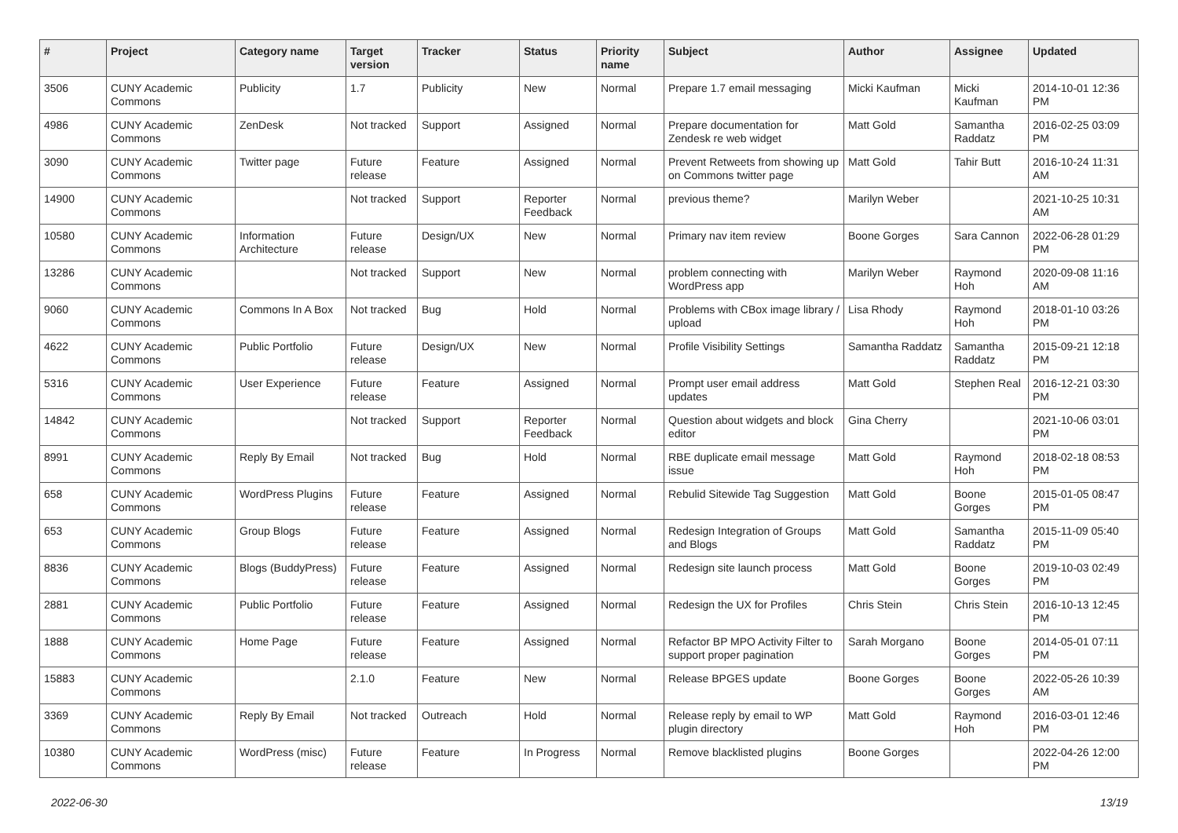| # | Project | Category name | Target version | Tracker | Status | Priority name | Subject | Author | Assignee | Updated |
| --- | --- | --- | --- | --- | --- | --- | --- | --- | --- | --- |
| 3506 | CUNY Academic Commons | Publicity | 1.7 | Publicity | New | Normal | Prepare 1.7 email messaging | Micki Kaufman | Micki Kaufman | 2014-10-01 12:36 PM |
| 4986 | CUNY Academic Commons | ZenDesk | Not tracked | Support | Assigned | Normal | Prepare documentation for Zendesk re web widget | Matt Gold | Samantha Raddatz | 2016-02-25 03:09 PM |
| 3090 | CUNY Academic Commons | Twitter page | Future release | Feature | Assigned | Normal | Prevent Retweets from showing up on Commons twitter page | Matt Gold | Tahir Butt | 2016-10-24 11:31 AM |
| 14900 | CUNY Academic Commons | | Not tracked | Support | Reporter Feedback | Normal | previous theme? | Marilyn Weber | | 2021-10-25 10:31 AM |
| 10580 | CUNY Academic Commons | Information Architecture | Future release | Design/UX | New | Normal | Primary nav item review | Boone Gorges | Sara Cannon | 2022-06-28 01:29 PM |
| 13286 | CUNY Academic Commons | | Not tracked | Support | New | Normal | problem connecting with WordPress app | Marilyn Weber | Raymond Hoh | 2020-09-08 11:16 AM |
| 9060 | CUNY Academic Commons | Commons In A Box | Not tracked | Bug | Hold | Normal | Problems with CBox image library / upload | Lisa Rhody | Raymond Hoh | 2018-01-10 03:26 PM |
| 4622 | CUNY Academic Commons | Public Portfolio | Future release | Design/UX | New | Normal | Profile Visibility Settings | Samantha Raddatz | Samantha Raddatz | 2015-09-21 12:18 PM |
| 5316 | CUNY Academic Commons | User Experience | Future release | Feature | Assigned | Normal | Prompt user email address updates | Matt Gold | Stephen Real | 2016-12-21 03:30 PM |
| 14842 | CUNY Academic Commons | | Not tracked | Support | Reporter Feedback | Normal | Question about widgets and block editor | Gina Cherry | | 2021-10-06 03:01 PM |
| 8991 | CUNY Academic Commons | Reply By Email | Not tracked | Bug | Hold | Normal | RBE duplicate email message issue | Matt Gold | Raymond Hoh | 2018-02-18 08:53 PM |
| 658 | CUNY Academic Commons | WordPress Plugins | Future release | Feature | Assigned | Normal | Rebulid Sitewide Tag Suggestion | Matt Gold | Boone Gorges | 2015-01-05 08:47 PM |
| 653 | CUNY Academic Commons | Group Blogs | Future release | Feature | Assigned | Normal | Redesign Integration of Groups and Blogs | Matt Gold | Samantha Raddatz | 2015-11-09 05:40 PM |
| 8836 | CUNY Academic Commons | Blogs (BuddyPress) | Future release | Feature | Assigned | Normal | Redesign site launch process | Matt Gold | Boone Gorges | 2019-10-03 02:49 PM |
| 2881 | CUNY Academic Commons | Public Portfolio | Future release | Feature | Assigned | Normal | Redesign the UX for Profiles | Chris Stein | Chris Stein | 2016-10-13 12:45 PM |
| 1888 | CUNY Academic Commons | Home Page | Future release | Feature | Assigned | Normal | Refactor BP MPO Activity Filter to support proper pagination | Sarah Morgano | Boone Gorges | 2014-05-01 07:11 PM |
| 15883 | CUNY Academic Commons | | 2.1.0 | Feature | New | Normal | Release BPGES update | Boone Gorges | Boone Gorges | 2022-05-26 10:39 AM |
| 3369 | CUNY Academic Commons | Reply By Email | Not tracked | Outreach | Hold | Normal | Release reply by email to WP plugin directory | Matt Gold | Raymond Hoh | 2016-03-01 12:46 PM |
| 10380 | CUNY Academic Commons | WordPress (misc) | Future release | Feature | In Progress | Normal | Remove blacklisted plugins | Boone Gorges | | 2022-04-26 12:00 PM |
2022-06-30 13/19